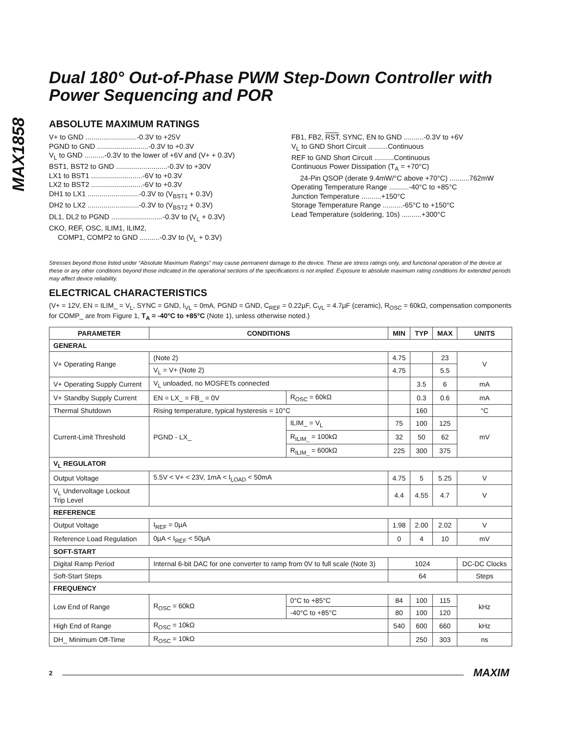MAX1858
Dual 180° Out-of-Phase PWM Step-Down Controller with Power Sequencing and POR
ABSOLUTE MAXIMUM RATINGS
V+ to GND ..........................-0.3V to +25V
PGND to GND ..........................-0.3V to +0.3V
V<sub>L</sub> to GND ..........-0.3V to the lower of +6V and (V+ + 0.3V)
BST1, BST2 to GND ..........................-0.3V to +30V
LX1 to BST1 ..........................-6V to +0.3V
LX2 to BST2 ..........................-6V to +0.3V
DH1 to LX1 ..........................-0.3V to (V<sub>BST1</sub> + 0.3V)
DH2 to LX2 ..........................-0.3V to (V<sub>BST2</sub> + 0.3V)
DL1, DL2 to PGND ..........................-0.3V to (V<sub>L</sub> + 0.3V)
CKO, REF, OSC, ILIM1, ILIM2,
COMP1, COMP2 to GND ..........-0.3V to (V<sub>L</sub> + 0.3V)
FB1, FB2, RST, SYNC, EN to GND ..........-0.3V to +6V
V<sub>L</sub> to GND Short Circuit ..........Continuous
REF to GND Short Circuit ..........Continuous
Continuous Power Dissipation (T<sub>A</sub> = +70°C)
24-Pin QSOP (derate 9.4mW/°C above +70°C) ..........762mW
Operating Temperature Range ..........-40°C to +85°C
Junction Temperature ..........+150°C
Storage Temperature Range ..........-65°C to +150°C
Lead Temperature (soldering, 10s) ..........+300°C
Stresses beyond those listed under “Absolute Maximum Ratings” may cause permanent damage to the device. These are stress ratings only, and functional operation of the device at these or any other conditions beyond those indicated in the operational sections of the specifications is not implied. Exposure to absolute maximum rating conditions for extended periods may affect device reliability.
ELECTRICAL CHARACTERISTICS
(V+ = 12V, EN = ILIM_ = V<sub>L</sub>, SYNC = GND, I<sub>VL</sub> = 0mA, PGND = GND, C<sub>REF</sub> = 0.22µF, C<sub>VL</sub> = 4.7µF (ceramic), R<sub>OSC</sub> = 60kΩ, compensation components for COMP_ are from Figure 1, T<sub>A</sub> = -40°C to +85°C (Note 1), unless otherwise noted.)
| PARAMETER | CONDITIONS | | MIN | TYP | MAX | UNITS |
| --- | --- | --- | --- | --- | --- | --- |
| GENERAL | | | | | | |
| V+ Operating Range | (Note 2) | | 4.75 | | 23 | V |
| | V<sub>L</sub> = V+ (Note 2) | | 4.75 | | 5.5 | |
| V+ Operating Supply Current | V<sub>L</sub> unloaded, no MOSFETs connected | | | 3.5 | 6 | mA |
| V+ Standby Supply Current | EN = LX_ = FB_ = 0V | R<sub>OSC</sub> = 60kΩ | | 0.3 | 0.6 | mA |
| Thermal Shutdown | Rising temperature, typical hysteresis = 10°C | | | 160 | | °C |
| Current-Limit Threshold | PGND - LX_ | ILIM_ = V<sub>L</sub> | 75 | 100 | 125 | mV |
| | | R<sub>ILIM_</sub> = 100kΩ | 32 | 50 | 62 | |
| | | R<sub>ILIM_</sub> = 600kΩ | 225 | 300 | 375 | |
| V<sub>L</sub> REGULATOR | | | | | | |
| Output Voltage | 5.5V < V+ < 23V, 1mA < I<sub>LOAD</sub> < 50mA | | 4.75 | 5 | 5.25 | V |
| V<sub>L</sub> Undervoltage Lockout Trip Level | | | 4.4 | 4.55 | 4.7 | V |
| REFERENCE | | | | | | |
| Output Voltage | I<sub>REF</sub> = 0µA | | 1.98 | 2.00 | 2.02 | V |
| Reference Load Regulation | 0µA < I<sub>REF</sub> < 50µA | | 0 | 4 | 10 | mV |
| SOFT-START | | | | | | |
| Digital Ramp Period | Internal 6-bit DAC for one converter to ramp from 0V to full scale (Note 3) | | 1024 | | | DC-DC Clocks |
| Soft-Start Steps | | | 64 | | | Steps |
| FREQUENCY | | | | | | |
| Low End of Range | R<sub>OSC</sub> = 60kΩ | 0°C to +85°C | 84 | 100 | 115 | kHz |
| | | -40°C to +85°C | 80 | 100 | 120 | |
| High End of Range | R<sub>OSC</sub> = 10kΩ | | 540 | 600 | 660 | kHz |
| DH_ Minimum Off-Time | R<sub>OSC</sub> = 10kΩ | | | 250 | 303 | ns |
2
MAXIM